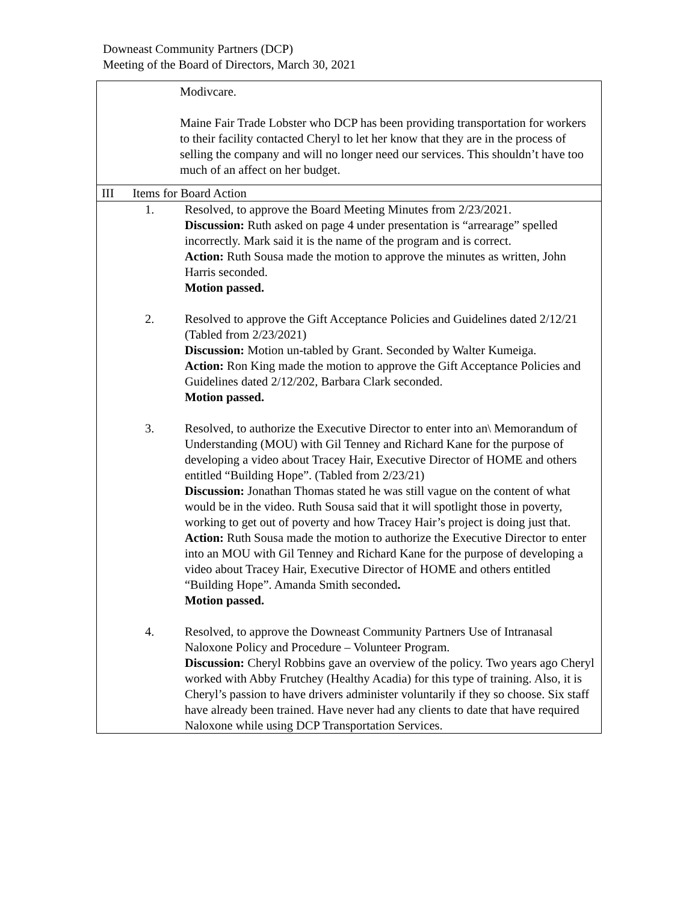Downeast Community Partners (DCP)
Meeting of the Board of Directors, March 30, 2021
| Modivcare. Maine Fair Trade Lobster who DCP has been providing transportation for workers to their facility contacted Cheryl to let her know that they are in the process of selling the company and will no longer need our services. This shouldn’t have too much of an affect on her budget. | | |
| III Items for Board Action | | |
| | 1. | Resolved, to approve the Board Meeting Minutes from 2/23/2021. Discussion: Ruth asked on page 4 under presentation is “arrearage” spelled incorrectly. Mark said it is the name of the program and is correct. Action: Ruth Sousa made the motion to approve the minutes as written, John Harris seconded. Motion passed. |
| | 2. | Resolved to approve the Gift Acceptance Policies and Guidelines dated 2/12/21 (Tabled from 2/23/2021) Discussion: Motion un-tabled by Grant. Seconded by Walter Kumeiga. Action: Ron King made the motion to approve the Gift Acceptance Policies and Guidelines dated 2/12/202, Barbara Clark seconded. Motion passed. |
| | 3. | Resolved, to authorize the Executive Director to enter into an\ Memorandum of Understanding (MOU) with Gil Tenney and Richard Kane for the purpose of developing a video about Tracey Hair, Executive Director of HOME and others entitled “Building Hope”. (Tabled from 2/23/21) Discussion: Jonathan Thomas stated he was still vague on the content of what would be in the video. Ruth Sousa said that it will spotlight those in poverty, working to get out of poverty and how Tracey Hair’s project is doing just that. Action: Ruth Sousa made the motion to authorize the Executive Director to enter into an MOU with Gil Tenney and Richard Kane for the purpose of developing a video about Tracey Hair, Executive Director of HOME and others entitled “Building Hope”. Amanda Smith seconded . Motion passed. |
| | 4. | Resolved, to approve the Downeast Community Partners Use of Intranasal Naloxone Policy and Procedure – Volunteer Program. Discussion: Cheryl Robbins gave an overview of the policy. Two years ago Cheryl worked with Abby Frutchey (Healthy Acadia) for this type of training. Also, it is Cheryl’s passion to have drivers administer voluntarily if they so choose. Six staff have already been trained. Have never had any clients to date that have required Naloxone while using DCP Transportation Services. |